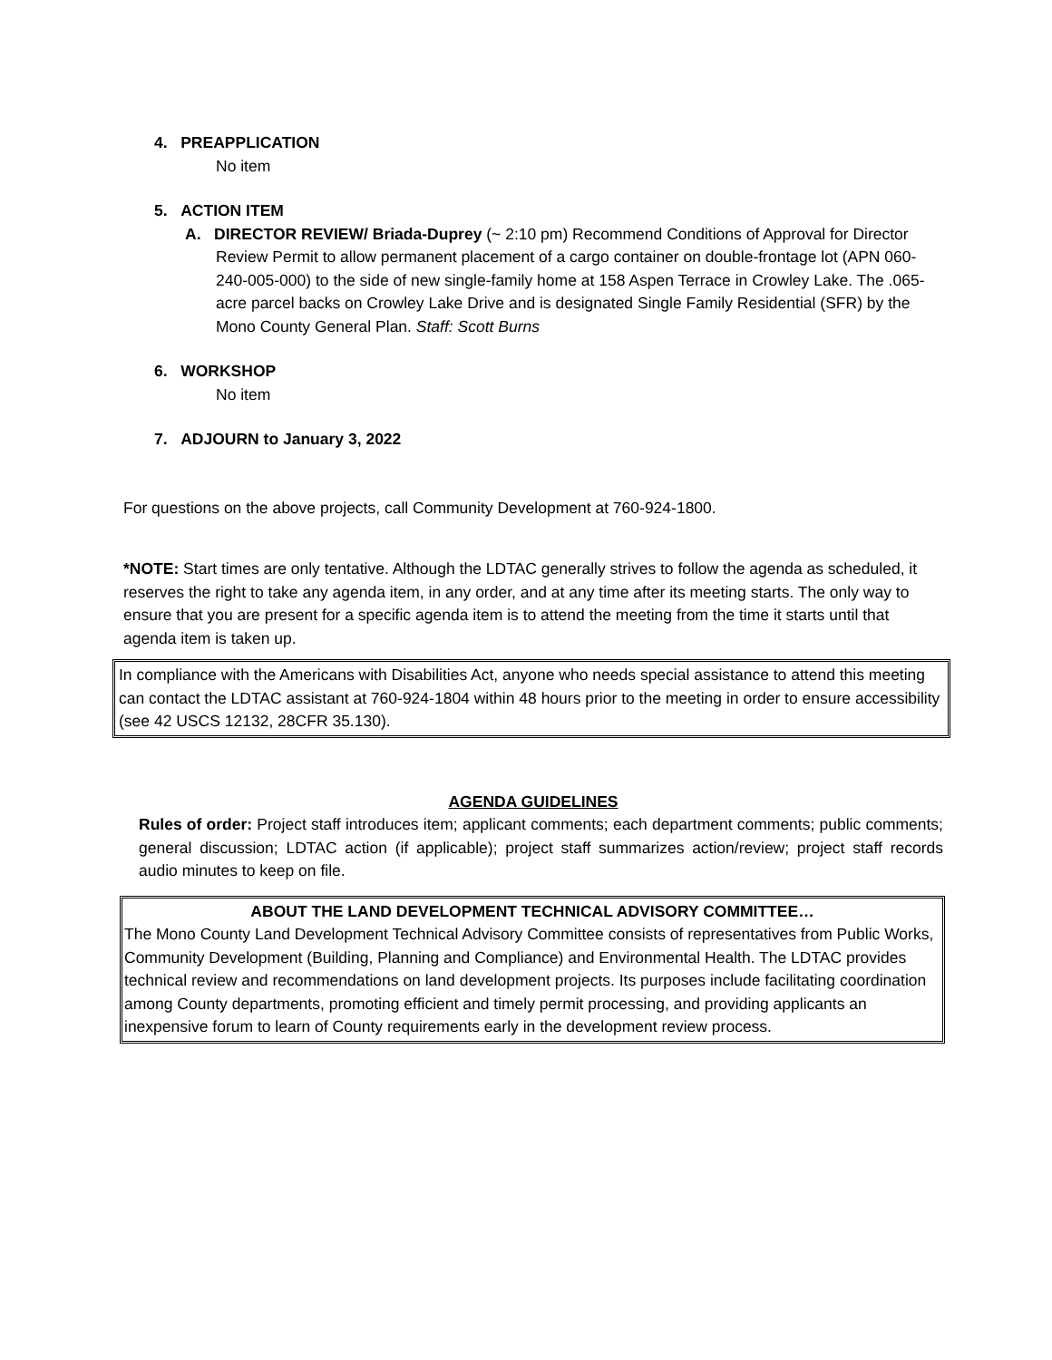4. PREAPPLICATION
No item
5. ACTION ITEM
A. DIRECTOR REVIEW/ Briada-Duprey (~ 2:10 pm) Recommend Conditions of Approval for Director Review Permit to allow permanent placement of a cargo container on double-frontage lot (APN 060-240-005-000) to the side of new single-family home at 158 Aspen Terrace in Crowley Lake. The .065-acre parcel backs on Crowley Lake Drive and is designated Single Family Residential (SFR) by the Mono County General Plan. Staff: Scott Burns
6. WORKSHOP
No item
7. ADJOURN to January 3, 2022
For questions on the above projects, call Community Development at 760-924-1800.
*NOTE: Start times are only tentative. Although the LDTAC generally strives to follow the agenda as scheduled, it reserves the right to take any agenda item, in any order, and at any time after its meeting starts. The only way to ensure that you are present for a specific agenda item is to attend the meeting from the time it starts until that agenda item is taken up.
In compliance with the Americans with Disabilities Act, anyone who needs special assistance to attend this meeting can contact the LDTAC assistant at 760-924-1804 within 48 hours prior to the meeting in order to ensure accessibility (see 42 USCS 12132, 28CFR 35.130).
AGENDA GUIDELINES
Rules of order: Project staff introduces item; applicant comments; each department comments; public comments; general discussion; LDTAC action (if applicable); project staff summarizes action/review; project staff records audio minutes to keep on file.
ABOUT THE LAND DEVELOPMENT TECHNICAL ADVISORY COMMITTEE…
The Mono County Land Development Technical Advisory Committee consists of representatives from Public Works, Community Development (Building, Planning and Compliance) and Environmental Health. The LDTAC provides technical review and recommendations on land development projects. Its purposes include facilitating coordination among County departments, promoting efficient and timely permit processing, and providing applicants an inexpensive forum to learn of County requirements early in the development review process.